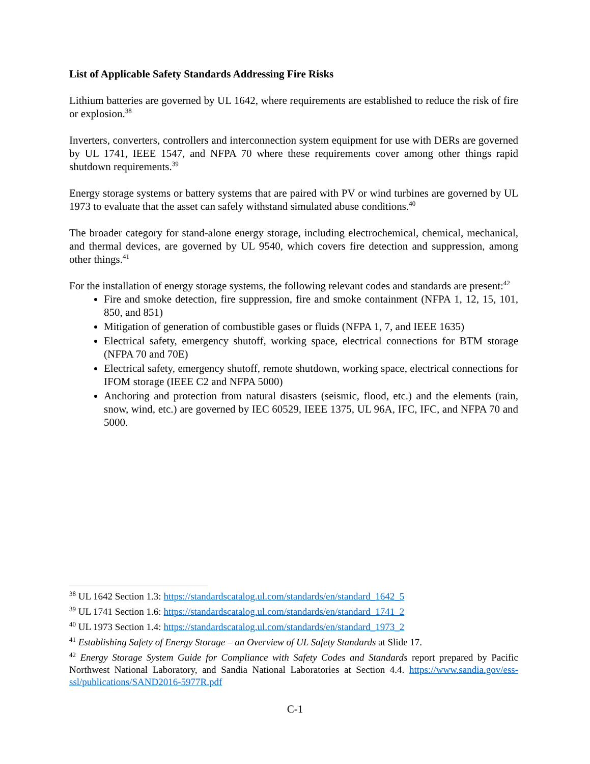List of Applicable Safety Standards Addressing Fire Risks
Lithium batteries are governed by UL 1642, where requirements are established to reduce the risk of fire or explosion.<sup>38</sup>
Inverters, converters, controllers and interconnection system equipment for use with DERs are governed by UL 1741, IEEE 1547, and NFPA 70 where these requirements cover among other things rapid shutdown requirements.<sup>39</sup>
Energy storage systems or battery systems that are paired with PV or wind turbines are governed by UL 1973 to evaluate that the asset can safely withstand simulated abuse conditions.<sup>40</sup>
The broader category for stand-alone energy storage, including electrochemical, chemical, mechanical, and thermal devices, are governed by UL 9540, which covers fire detection and suppression, among other things.<sup>41</sup>
For the installation of energy storage systems, the following relevant codes and standards are present:<sup>42</sup>
Fire and smoke detection, fire suppression, fire and smoke containment (NFPA 1, 12, 15, 101, 850, and 851)
Mitigation of generation of combustible gases or fluids (NFPA 1, 7, and IEEE 1635)
Electrical safety, emergency shutoff, working space, electrical connections for BTM storage (NFPA 70 and 70E)
Electrical safety, emergency shutoff, remote shutdown, working space, electrical connections for IFOM storage (IEEE C2 and NFPA 5000)
Anchoring and protection from natural disasters (seismic, flood, etc.) and the elements (rain, snow, wind, etc.) are governed by IEC 60529, IEEE 1375, UL 96A, IFC, IFC, and NFPA 70 and 5000.
<sup>38</sup> UL 1642 Section 1.3: https://standardscatalog.ul.com/standards/en/standard_1642_5
<sup>39</sup> UL 1741 Section 1.6: https://standardscatalog.ul.com/standards/en/standard_1741_2
<sup>40</sup> UL 1973 Section 1.4: https://standardscatalog.ul.com/standards/en/standard_1973_2
<sup>41</sup> Establishing Safety of Energy Storage – an Overview of UL Safety Standards at Slide 17.
<sup>42</sup> Energy Storage System Guide for Compliance with Safety Codes and Standards report prepared by Pacific Northwest National Laboratory, and Sandia National Laboratories at Section 4.4. https://www.sandia.gov/ess-ssl/publications/SAND2016-5977R.pdf
C-1